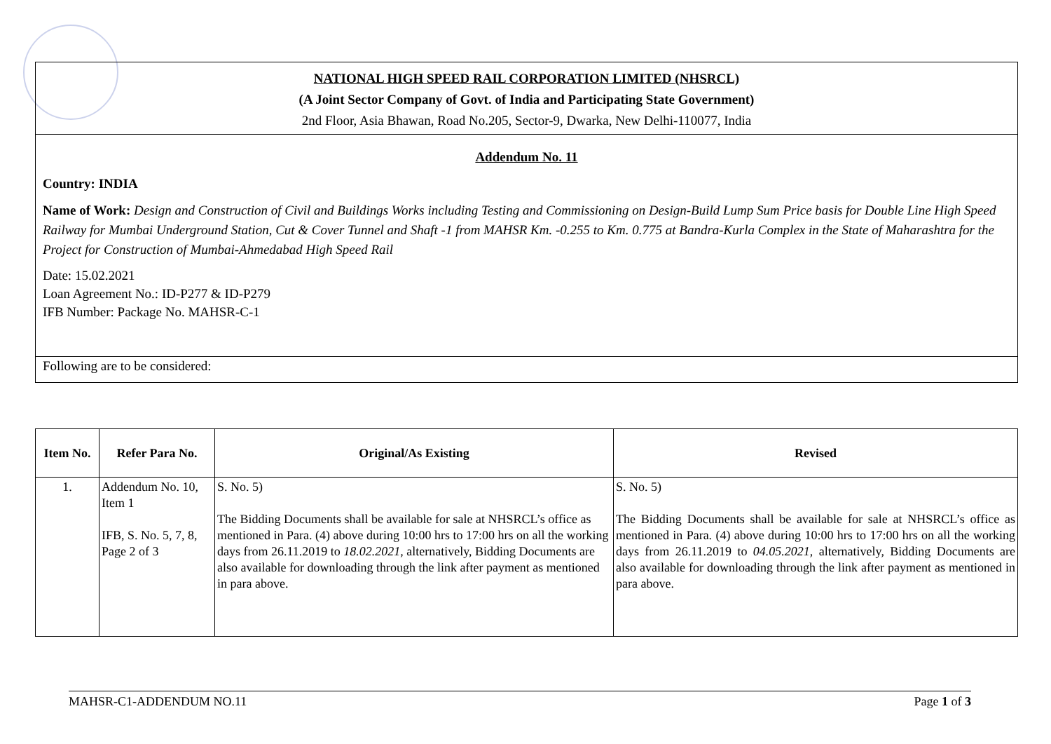NATIONAL HIGH SPEED RAIL CORPORATION LIMITED (NHSRCL)
(A Joint Sector Company of Govt. of India and Participating State Government)
2nd Floor, Asia Bhawan, Road No.205, Sector-9, Dwarka, New Delhi-110077, India
Addendum No. 11
Country: INDIA
Name of Work: Design and Construction of Civil and Buildings Works including Testing and Commissioning on Design-Build Lump Sum Price basis for Double Line High Speed Railway for Mumbai Underground Station, Cut & Cover Tunnel and Shaft -1 from MAHSR Km. -0.255 to Km. 0.775 at Bandra-Kurla Complex in the State of Maharashtra for the Project for Construction of Mumbai-Ahmedabad High Speed Rail
Date: 15.02.2021
Loan Agreement No.: ID-P277 & ID-P279
IFB Number: Package No. MAHSR-C-1
Following are to be considered:
| Item No. | Refer Para No. | Original/As Existing | Revised |
| --- | --- | --- | --- |
| 1. | Addendum No. 10, Item 1 IFB, S. No. 5, 7, 8, Page 2 of 3 | S. No. 5) The Bidding Documents shall be available for sale at NHSRCL’s office as mentioned in Para. (4) above during 10:00 hrs to 17:00 hrs on all the working days from 26.11.2019 to 18.02.2021 , alternatively, Bidding Documents are also available for downloading through the link after payment as mentioned in para above. | S. No. 5) The Bidding Documents shall be available for sale at NHSRCL’s office as mentioned in Para. (4) above during 10:00 hrs to 17:00 hrs on all the working days from 26.11.2019 to 04.05.2021 , alternatively, Bidding Documents are also available for downloading through the link after payment as mentioned in para above. |
MAHSR-C1-ADDENDUM NO.11 Page 1 of 3